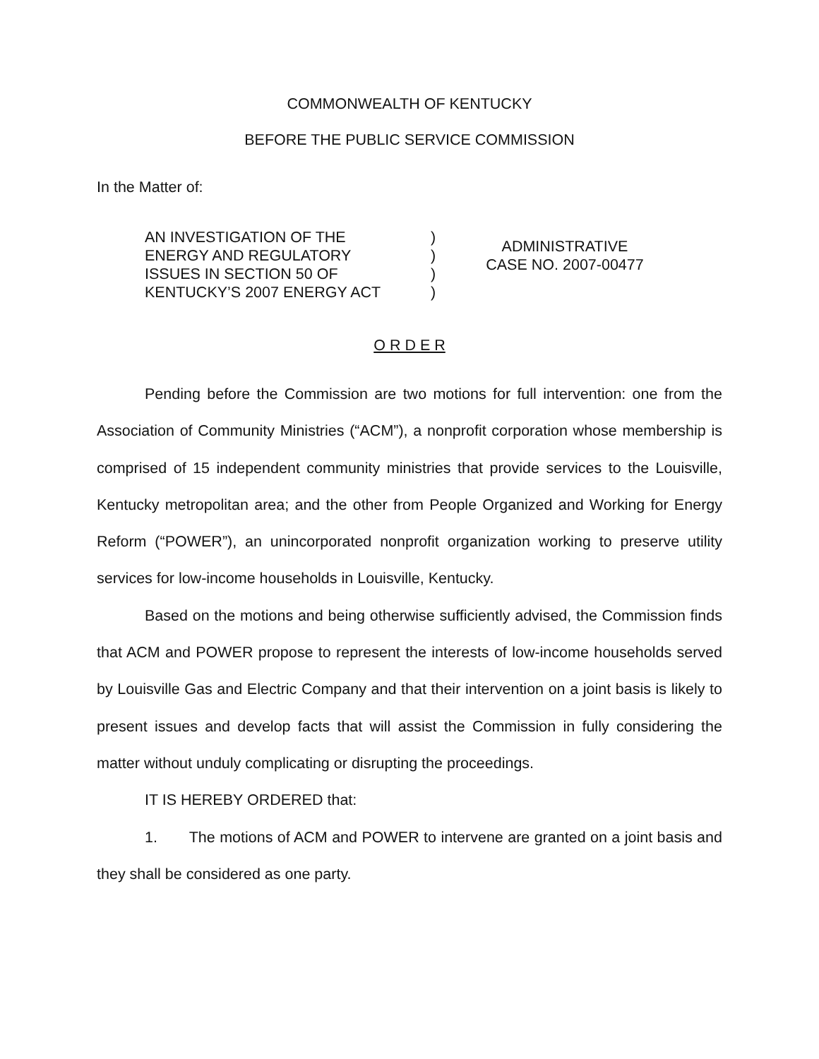COMMONWEALTH OF KENTUCKY
BEFORE THE PUBLIC SERVICE COMMISSION
In the Matter of:
AN INVESTIGATION OF THE
ENERGY AND REGULATORY
ISSUES IN SECTION 50 OF
KENTUCKY’S 2007 ENERGY ACT
)
)
)
)
ADMINISTRATIVE
CASE NO. 2007-00477
O R D E R
Pending before the Commission are two motions for full intervention: one from the Association of Community Ministries (“ACM”), a nonprofit corporation whose membership is comprised of 15 independent community ministries that provide services to the Louisville, Kentucky metropolitan area; and the other from People Organized and Working for Energy Reform (“POWER”), an unincorporated nonprofit organization working to preserve utility services for low-income households in Louisville, Kentucky.
Based on the motions and being otherwise sufficiently advised, the Commission finds that ACM and POWER propose to represent the interests of low-income households served by Louisville Gas and Electric Company and that their intervention on a joint basis is likely to present issues and develop facts that will assist the Commission in fully considering the matter without unduly complicating or disrupting the proceedings.
IT IS HEREBY ORDERED that:
1. The motions of ACM and POWER to intervene are granted on a joint basis and they shall be considered as one party.